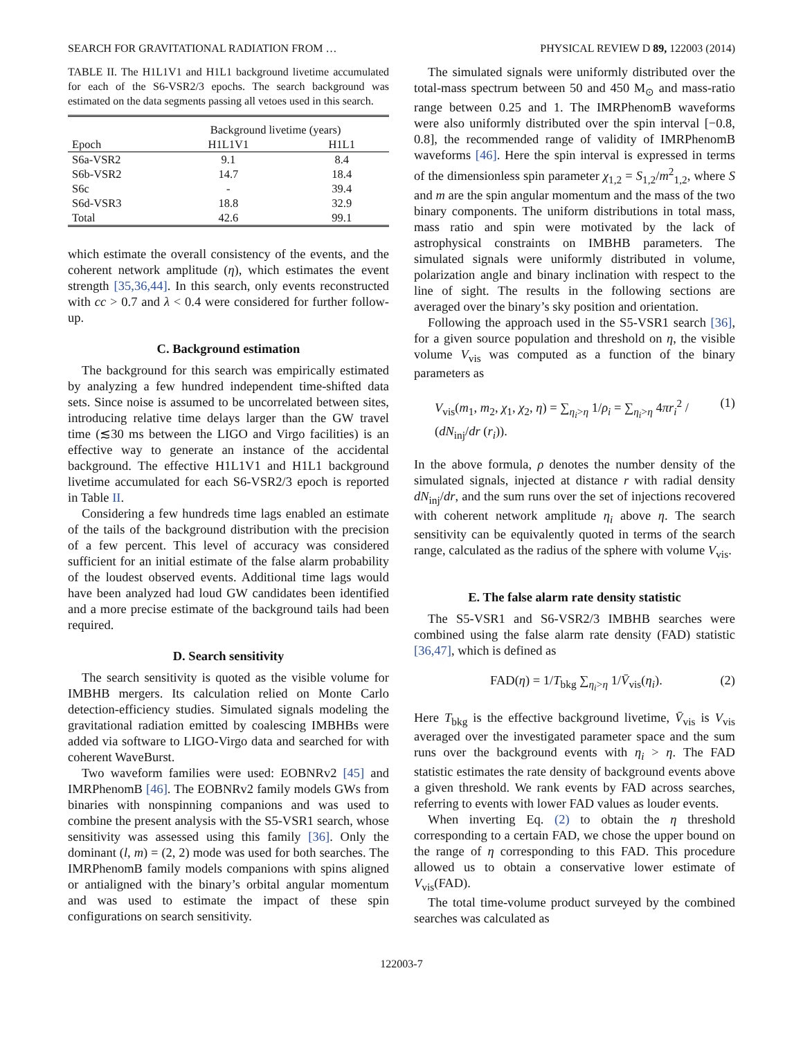SEARCH FOR GRAVITATIONAL RADIATION FROM … PHYSICAL REVIEW D 89, 122003 (2014)
TABLE II. The H1L1V1 and H1L1 background livetime accumulated for each of the S6-VSR2/3 epochs. The search background was estimated on the data segments passing all vetoes used in this search.
| | Background livetime (years) | |
| --- | --- | --- |
| Epoch | H1L1V1 | H1L1 |
| S6a-VSR2 | 9.1 | 8.4 |
| S6b-VSR2 | 14.7 | 18.4 |
| S6c | - | 39.4 |
| S6d-VSR3 | 18.8 | 32.9 |
| Total | 42.6 | 99.1 |
which estimate the overall consistency of the events, and the coherent network amplitude (η), which estimates the event strength [35,36,44]. In this search, only events reconstructed with cc > 0.7 and λ < 0.4 were considered for further follow-up.
C. Background estimation
The background for this search was empirically estimated by analyzing a few hundred independent time-shifted data sets. Since noise is assumed to be uncorrelated between sites, introducing relative time delays larger than the GW travel time (≲30 ms between the LIGO and Virgo facilities) is an effective way to generate an instance of the accidental background. The effective H1L1V1 and H1L1 background livetime accumulated for each S6-VSR2/3 epoch is reported in Table II.
Considering a few hundreds time lags enabled an estimate of the tails of the background distribution with the precision of a few percent. This level of accuracy was considered sufficient for an initial estimate of the false alarm probability of the loudest observed events. Additional time lags would have been analyzed had loud GW candidates been identified and a more precise estimate of the background tails had been required.
D. Search sensitivity
The search sensitivity is quoted as the visible volume for IMBHB mergers. Its calculation relied on Monte Carlo detection-efficiency studies. Simulated signals modeling the gravitational radiation emitted by coalescing IMBHBs were added via software to LIGO-Virgo data and searched for with coherent WaveBurst.
Two waveform families were used: EOBNRv2 [45] and IMRPhenomB [46]. The EOBNRv2 family models GWs from binaries with nonspinning companions and was used to combine the present analysis with the S5-VSR1 search, whose sensitivity was assessed using this family [36]. Only the dominant (l, m) = (2, 2) mode was used for both searches. The IMRPhenomB family models companions with spins aligned or antialigned with the binary’s orbital angular momentum and was used to estimate the impact of these spin configurations on search sensitivity.
The simulated signals were uniformly distributed over the total-mass spectrum between 50 and 450 M<sub>⊙</sub> and mass-ratio range between 0.25 and 1. The IMRPhenomB waveforms were also uniformly distributed over the spin interval [−0.8, 0.8], the recommended range of validity of IMRPhenomB waveforms [46]. Here the spin interval is expressed in terms of the dimensionless spin parameter χ<sub>1,2</sub> = S<sub>1,2</sub>/m<sup>2</sup><sub>1,2</sub>, where S and m are the spin angular momentum and the mass of the two binary components. The uniform distributions in total mass, mass ratio and spin were motivated by the lack of astrophysical constraints on IMBHB parameters. The simulated signals were uniformly distributed in volume, polarization angle and binary inclination with respect to the line of sight. The results in the following sections are averaged over the binary’s sky position and orientation.
Following the approach used in the S5-VSR1 search [36], for a given source population and threshold on η, the visible volume V<sub>vis</sub> was computed as a function of the binary parameters as
V<sub>vis</sub>(m<sub>1</sub>, m<sub>2</sub>, χ<sub>1</sub>, χ<sub>2</sub>, η) = ∑<sub>η<sub>i</sub>>η</sub> 1/ρ<sub>i</sub> = ∑<sub>η<sub>i</sub>>η</sub> 4πr<sub>i</sub><sup>2</sup> / (dN<sub>inj</sub>/dr (r<sub>i</sub>)). (1)
In the above formula, ρ denotes the number density of the simulated signals, injected at distance r with radial density dN<sub>inj</sub>/dr, and the sum runs over the set of injections recovered with coherent network amplitude η<sub>i</sub> above η. The search sensitivity can be equivalently quoted in terms of the search range, calculated as the radius of the sphere with volume V<sub>vis</sub>.
E. The false alarm rate density statistic
The S5-VSR1 and S6-VSR2/3 IMBHB searches were combined using the false alarm rate density (FAD) statistic [36,47], which is defined as
FAD(η) = 1/T<sub>bkg</sub> ∑<sub>η<sub>i</sub>>η</sub> 1/V̄<sub>vis</sub>(η<sub>i</sub>). (2)
Here T<sub>bkg</sub> is the effective background livetime, V̄<sub>vis</sub> is V<sub>vis</sub> averaged over the investigated parameter space and the sum runs over the background events with η<sub>i</sub> > η. The FAD statistic estimates the rate density of background events above a given threshold. We rank events by FAD across searches, referring to events with lower FAD values as louder events.
When inverting Eq. (2) to obtain the η threshold corresponding to a certain FAD, we chose the upper bound on the range of η corresponding to this FAD. This procedure allowed us to obtain a conservative lower estimate of V<sub>vis</sub>(FAD).
The total time-volume product surveyed by the combined searches was calculated as
122003-7